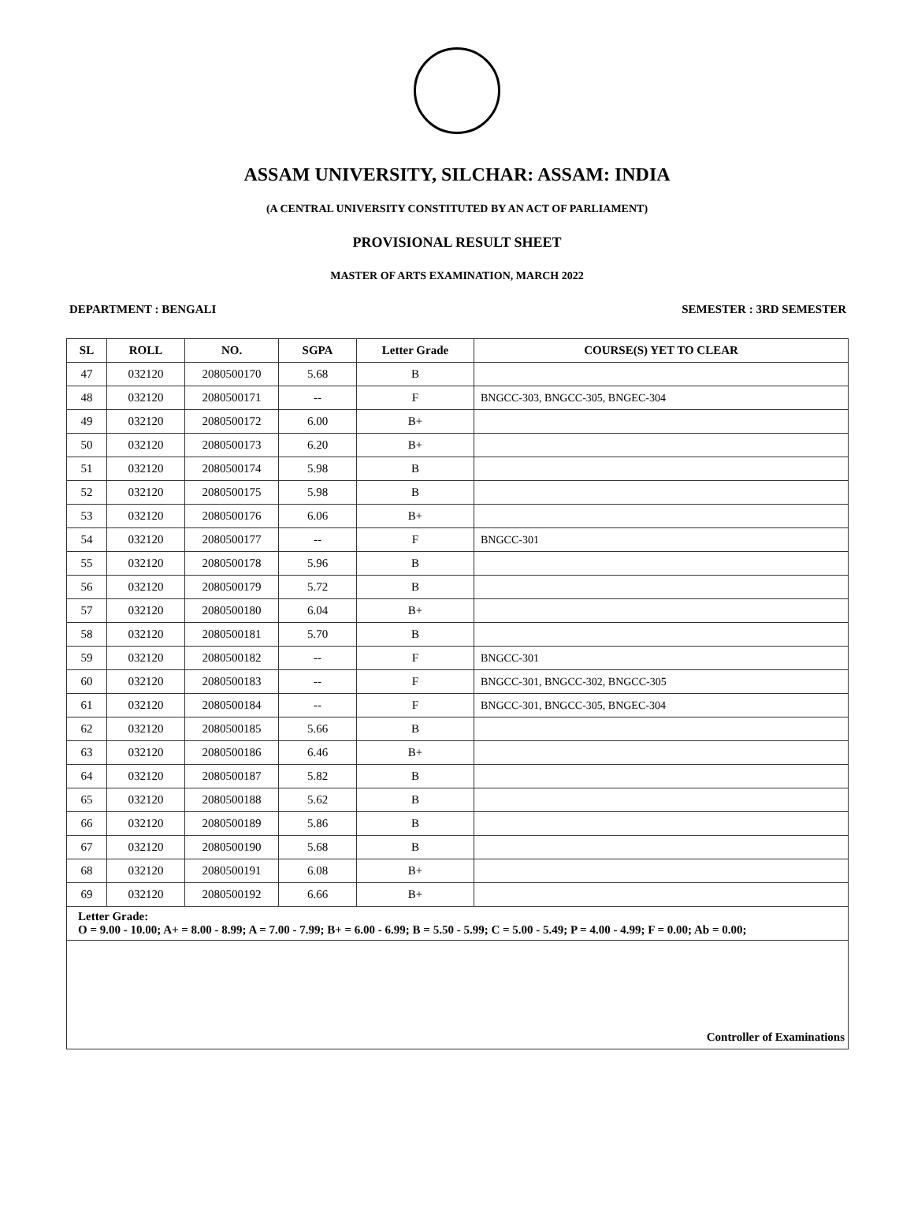ASSAM UNIVERSITY, SILCHAR: ASSAM: INDIA
(A CENTRAL UNIVERSITY CONSTITUTED BY AN ACT OF PARLIAMENT)
PROVISIONAL RESULT SHEET
MASTER OF ARTS EXAMINATION, MARCH 2022
DEPARTMENT : BENGALI SEMESTER : 3RD SEMESTER
| SL | ROLL | NO. | SGPA | Letter Grade | COURSE(S) YET TO CLEAR |
| --- | --- | --- | --- | --- | --- |
| 47 | 032120 | 2080500170 | 5.68 | B | |
| 48 | 032120 | 2080500171 | -- | F | BNGCC-303, BNGCC-305, BNGEC-304 |
| 49 | 032120 | 2080500172 | 6.00 | B+ | |
| 50 | 032120 | 2080500173 | 6.20 | B+ | |
| 51 | 032120 | 2080500174 | 5.98 | B | |
| 52 | 032120 | 2080500175 | 5.98 | B | |
| 53 | 032120 | 2080500176 | 6.06 | B+ | |
| 54 | 032120 | 2080500177 | -- | F | BNGCC-301 |
| 55 | 032120 | 2080500178 | 5.96 | B | |
| 56 | 032120 | 2080500179 | 5.72 | B | |
| 57 | 032120 | 2080500180 | 6.04 | B+ | |
| 58 | 032120 | 2080500181 | 5.70 | B | |
| 59 | 032120 | 2080500182 | -- | F | BNGCC-301 |
| 60 | 032120 | 2080500183 | -- | F | BNGCC-301, BNGCC-302, BNGCC-305 |
| 61 | 032120 | 2080500184 | -- | F | BNGCC-301, BNGCC-305, BNGEC-304 |
| 62 | 032120 | 2080500185 | 5.66 | B | |
| 63 | 032120 | 2080500186 | 6.46 | B+ | |
| 64 | 032120 | 2080500187 | 5.82 | B | |
| 65 | 032120 | 2080500188 | 5.62 | B | |
| 66 | 032120 | 2080500189 | 5.86 | B | |
| 67 | 032120 | 2080500190 | 5.68 | B | |
| 68 | 032120 | 2080500191 | 6.08 | B+ | |
| 69 | 032120 | 2080500192 | 6.66 | B+ | |
| Letter Grade: O = 9.00 - 10.00; A+ = 8.00 - 8.99; A = 7.00 - 7.99; B+ = 6.00 - 6.99; B = 5.50 - 5.99; C = 5.00 - 5.49; P = 4.00 - 4.99; F = 0.00; Ab = 0.00; | | | | | |
| Controller of Examinations | | | | | |